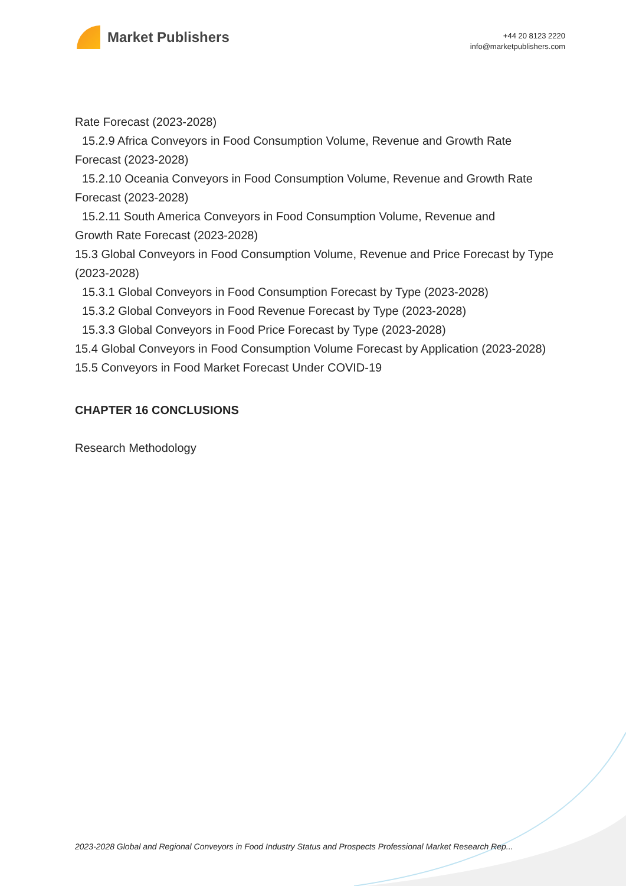Market Publishers
+44 20 8123 2220
info@marketpublishers.com
Rate Forecast (2023-2028)
15.2.9 Africa Conveyors in Food Consumption Volume, Revenue and Growth Rate
Forecast (2023-2028)
15.2.10 Oceania Conveyors in Food Consumption Volume, Revenue and Growth Rate
Forecast (2023-2028)
15.2.11 South America Conveyors in Food Consumption Volume, Revenue and
Growth Rate Forecast (2023-2028)
15.3 Global Conveyors in Food Consumption Volume, Revenue and Price Forecast by Type (2023-2028)
15.3.1 Global Conveyors in Food Consumption Forecast by Type (2023-2028)
15.3.2 Global Conveyors in Food Revenue Forecast by Type (2023-2028)
15.3.3 Global Conveyors in Food Price Forecast by Type (2023-2028)
15.4 Global Conveyors in Food Consumption Volume Forecast by Application (2023-2028)
15.5 Conveyors in Food Market Forecast Under COVID-19
CHAPTER 16 CONCLUSIONS
Research Methodology
2023-2028 Global and Regional Conveyors in Food Industry Status and Prospects Professional Market Research Rep...